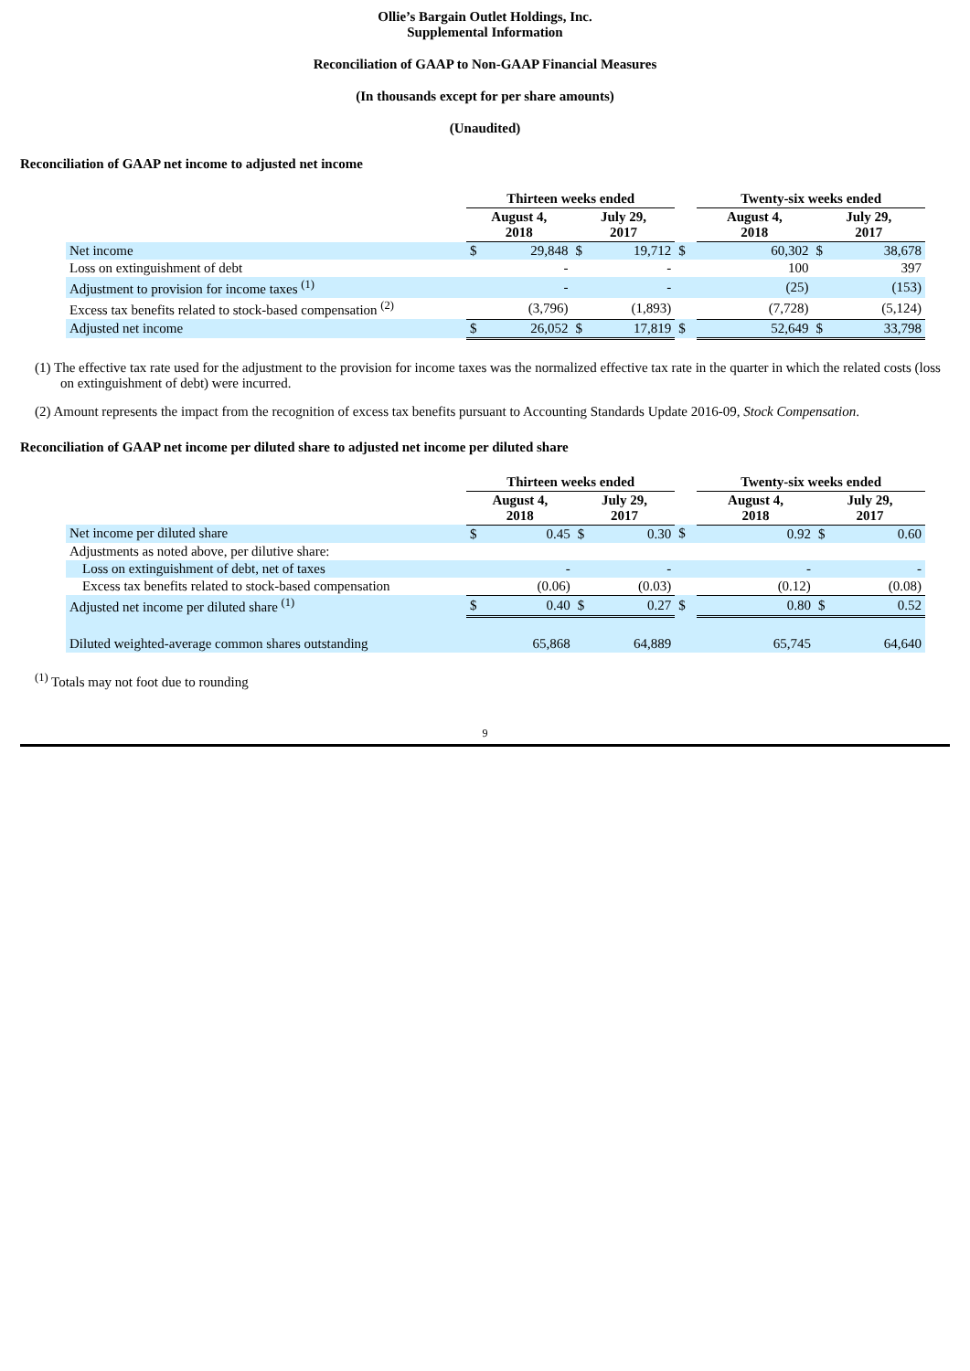Ollie’s Bargain Outlet Holdings, Inc.
Supplemental Information
Reconciliation of GAAP to Non-GAAP Financial Measures
(In thousands except for per share amounts)
(Unaudited)
Reconciliation of GAAP net income to adjusted net income
| | Thirteen weeks ended | | | | | Twenty-six weeks ended | | | |
| | August 4, 2018 | | July 29, 2017 | | | August 4, 2018 | | July 29, 2017 | |
| Net income | $ | 29,848 | $ | 19,712 | $ | | 60,302 | $ | 38,678 |
| Loss on extinguishment of debt | | - | | - | | | 100 | | 397 |
| Adjustment to provision for income taxes <sup>(1)</sup> | | - | | - | | | (25) | | (153) |
| Excess tax benefits related to stock-based compensation <sup>(2)</sup> | | (3,796) | | (1,893) | | | (7,728) | | (5,124) |
| Adjusted net income | $ | 26,052 | $ | 17,819 | $ | | 52,649 | $ | 33,798 |
(1) The effective tax rate used for the adjustment to the provision for income taxes was the normalized effective tax rate in the quarter in which the related costs (loss on extinguishment of debt) were incurred.
(2) Amount represents the impact from the recognition of excess tax benefits pursuant to Accounting Standards Update 2016-09, Stock Compensation.
Reconciliation of GAAP net income per diluted share to adjusted net income per diluted share
| | Thirteen weeks ended | | | | | Twenty-six weeks ended | | | |
| | August 4, 2018 | | July 29, 2017 | | | August 4, 2018 | | July 29, 2017 | |
| Net income per diluted share | $ | 0.45 | $ | 0.30 | $ | | 0.92 | $ | 0.60 |
| Adjustments as noted above, per dilutive share: | | | | | | | | | |
| Loss on extinguishment of debt, net of taxes | | - | | - | | | - | | - |
| Excess tax benefits related to stock-based compensation | | (0.06) | | (0.03) | | | (0.12) | | (0.08) |
| Adjusted net income per diluted share <sup>(1)</sup> | $ | 0.40 | $ | 0.27 | $ | | 0.80 | $ | 0.52 |
| Diluted weighted-average common shares outstanding | | 65,868 | | 64,889 | | | 65,745 | | 64,640 |
<sup>(1)</sup> Totals may not foot due to rounding
9